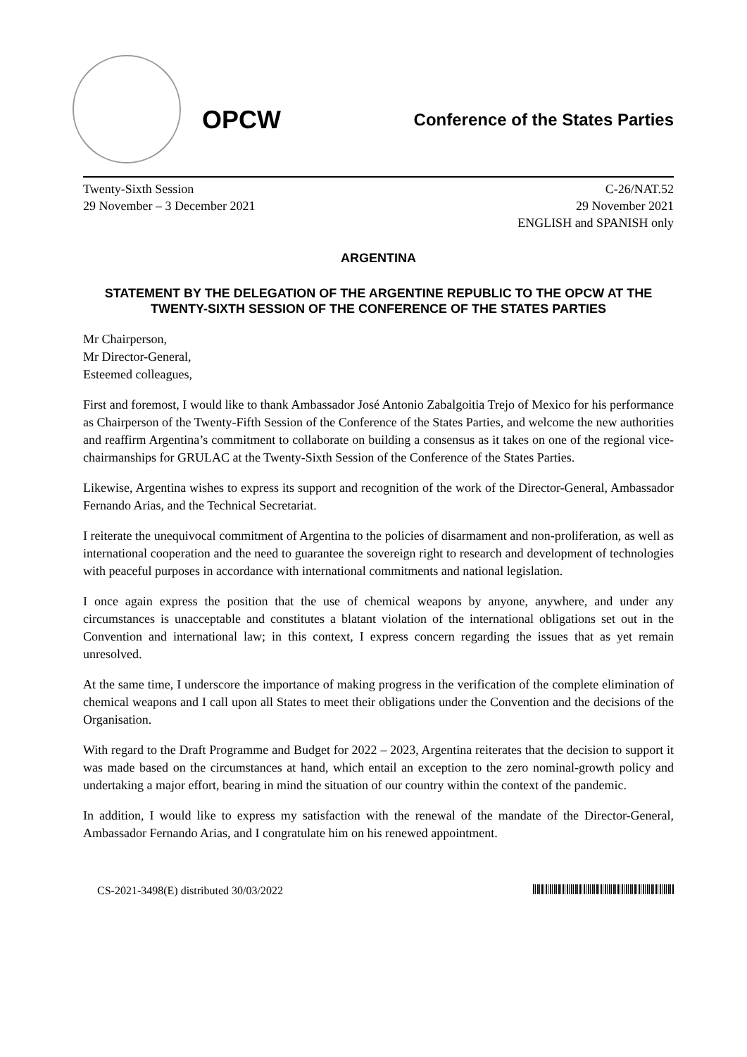OPCW
Conference of the States Parties
Twenty-Sixth Session
29 November – 3 December 2021
C-26/NAT.52
29 November 2021
ENGLISH and SPANISH only
ARGENTINA
STATEMENT BY THE DELEGATION OF THE ARGENTINE REPUBLIC TO THE OPCW AT THE TWENTY-SIXTH SESSION OF THE CONFERENCE OF THE STATES PARTIES
Mr Chairperson,
Mr Director-General,
Esteemed colleagues,
First and foremost, I would like to thank Ambassador José Antonio Zabalgoitia Trejo of Mexico for his performance as Chairperson of the Twenty-Fifth Session of the Conference of the States Parties, and welcome the new authorities and reaffirm Argentina’s commitment to collaborate on building a consensus as it takes on one of the regional vice-chairmanships for GRULAC at the Twenty-Sixth Session of the Conference of the States Parties.
Likewise, Argentina wishes to express its support and recognition of the work of the Director-General, Ambassador Fernando Arias, and the Technical Secretariat.
I reiterate the unequivocal commitment of Argentina to the policies of disarmament and non-proliferation, as well as international cooperation and the need to guarantee the sovereign right to research and development of technologies with peaceful purposes in accordance with international commitments and national legislation.
I once again express the position that the use of chemical weapons by anyone, anywhere, and under any circumstances is unacceptable and constitutes a blatant violation of the international obligations set out in the Convention and international law; in this context, I express concern regarding the issues that as yet remain unresolved.
At the same time, I underscore the importance of making progress in the verification of the complete elimination of chemical weapons and I call upon all States to meet their obligations under the Convention and the decisions of the Organisation.
With regard to the Draft Programme and Budget for 2022 – 2023, Argentina reiterates that the decision to support it was made based on the circumstances at hand, which entail an exception to the zero nominal-growth policy and undertaking a major effort, bearing in mind the situation of our country within the context of the pandemic.
In addition, I would like to express my satisfaction with the renewal of the mandate of the Director-General, Ambassador Fernando Arias, and I congratulate him on his renewed appointment.
CS-2021-3498(E) distributed 30/03/2022